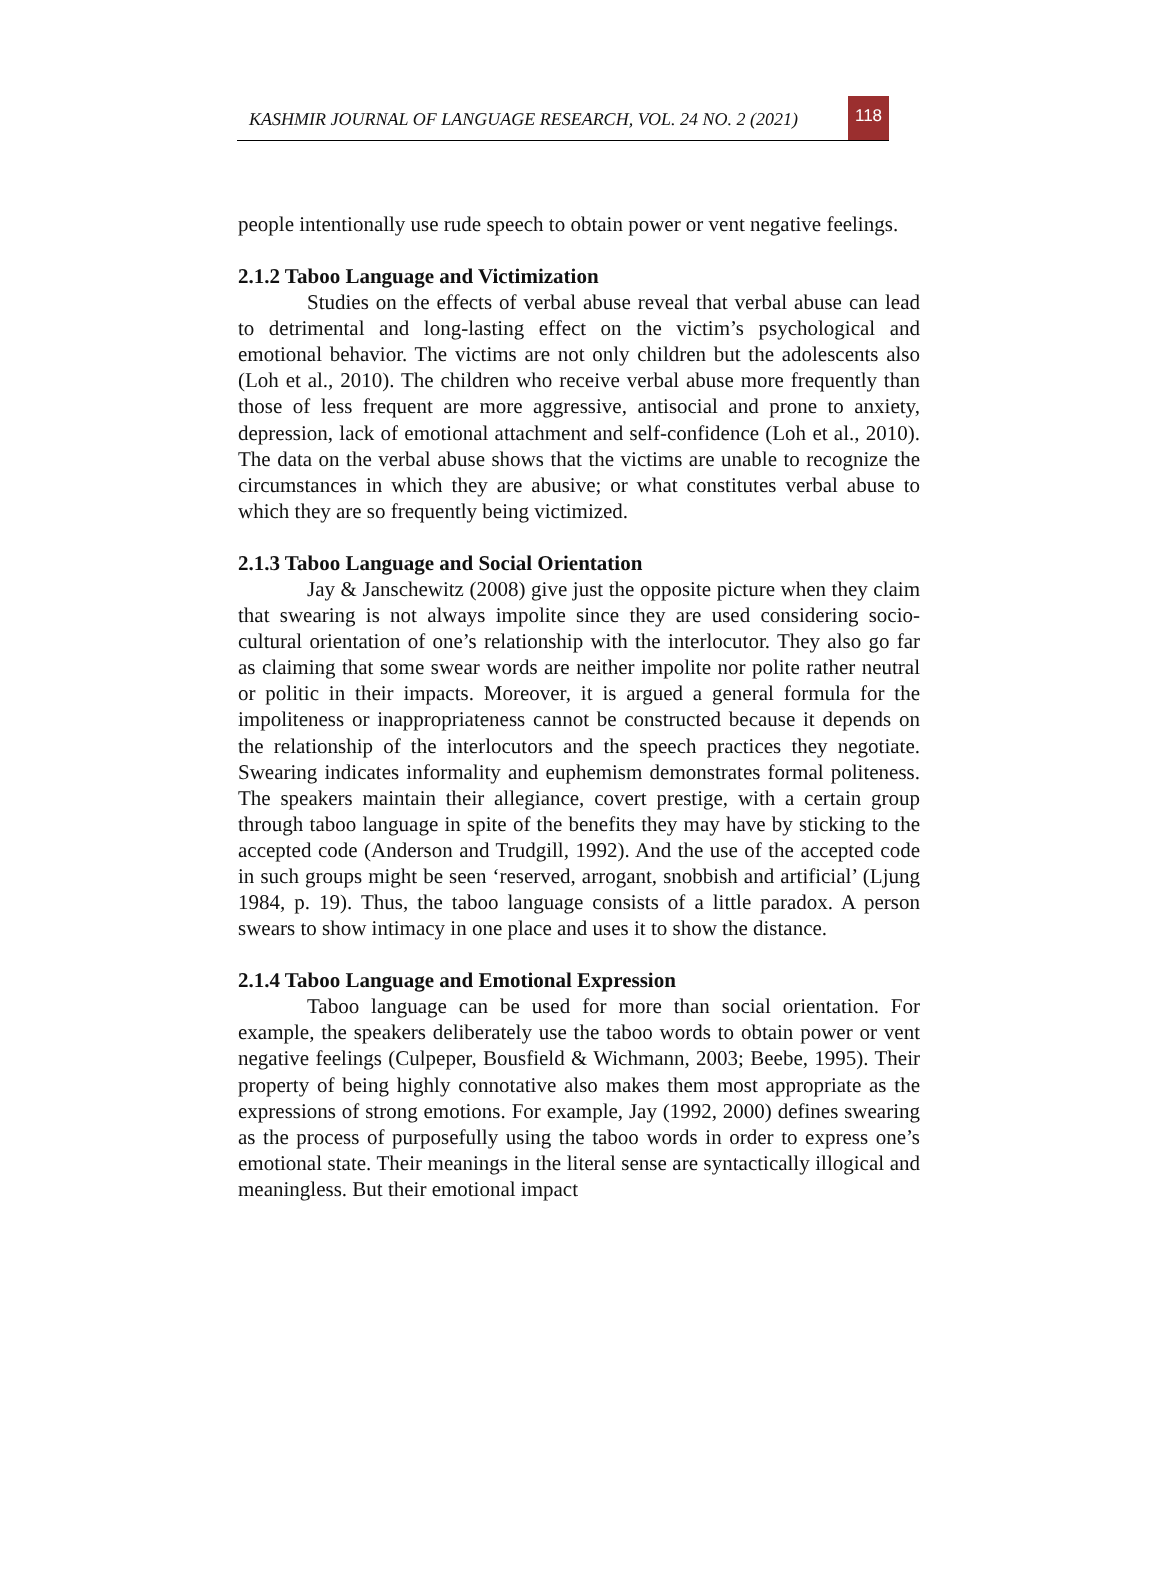KASHMIR JOURNAL OF LANGUAGE RESEARCH, VOL. 24 NO. 2 (2021)
118
people intentionally use rude speech to obtain power or vent negative feelings.
2.1.2 Taboo Language and Victimization
Studies on the effects of verbal abuse reveal that verbal abuse can lead to detrimental and long-lasting effect on the victim’s psychological and emotional behavior. The victims are not only children but the adolescents also (Loh et al., 2010). The children who receive verbal abuse more frequently than those of less frequent are more aggressive, antisocial and prone to anxiety, depression, lack of emotional attachment and self-confidence (Loh et al., 2010). The data on the verbal abuse shows that the victims are unable to recognize the circumstances in which they are abusive; or what constitutes verbal abuse to which they are so frequently being victimized.
2.1.3 Taboo Language and Social Orientation
Jay & Janschewitz (2008) give just the opposite picture when they claim that swearing is not always impolite since they are used considering socio-cultural orientation of one’s relationship with the interlocutor. They also go far as claiming that some swear words are neither impolite nor polite rather neutral or politic in their impacts. Moreover, it is argued a general formula for the impoliteness or inappropriateness cannot be constructed because it depends on the relationship of the interlocutors and the speech practices they negotiate. Swearing indicates informality and euphemism demonstrates formal politeness. The speakers maintain their allegiance, covert prestige, with a certain group through taboo language in spite of the benefits they may have by sticking to the accepted code (Anderson and Trudgill, 1992). And the use of the accepted code in such groups might be seen ‘reserved, arrogant, snobbish and artificial’ (Ljung 1984, p. 19). Thus, the taboo language consists of a little paradox. A person swears to show intimacy in one place and uses it to show the distance.
2.1.4 Taboo Language and Emotional Expression
Taboo language can be used for more than social orientation. For example, the speakers deliberately use the taboo words to obtain power or vent negative feelings (Culpeper, Bousfield & Wichmann, 2003; Beebe, 1995). Their property of being highly connotative also makes them most appropriate as the expressions of strong emotions. For example, Jay (1992, 2000) defines swearing as the process of purposefully using the taboo words in order to express one’s emotional state. Their meanings in the literal sense are syntactically illogical and meaningless. But their emotional impact